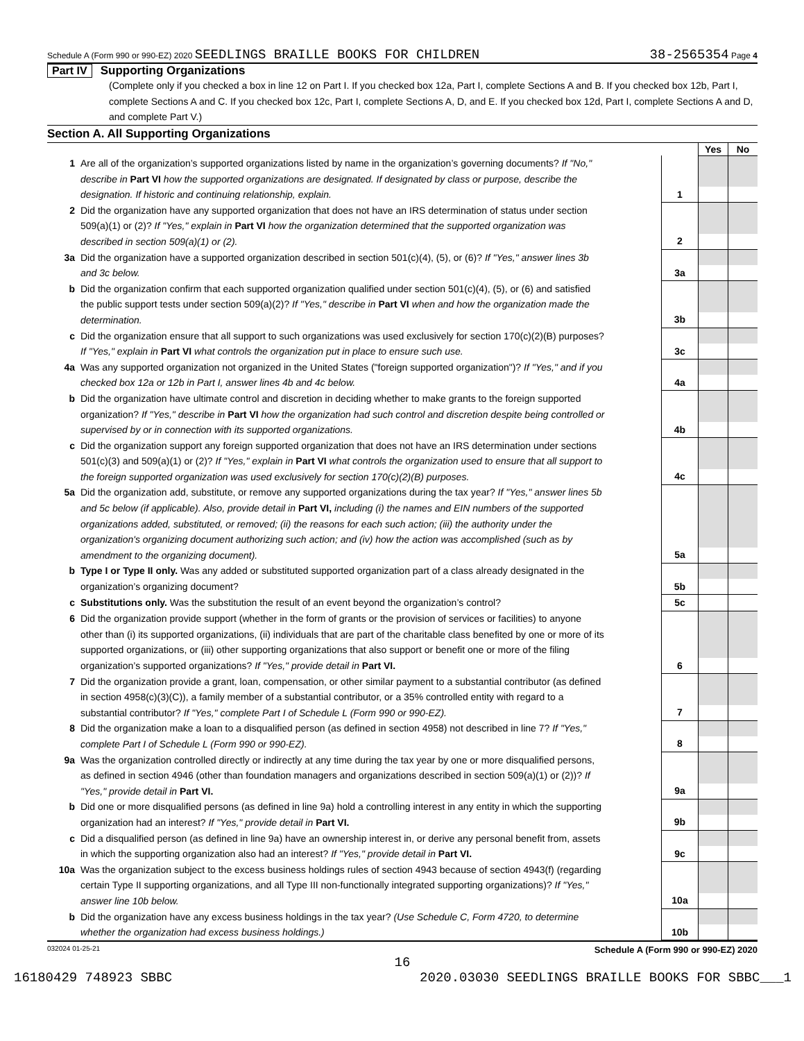Schedule A (Form 990 or 990-EZ) 2020 SEEDLINGS BRAILLE BOOKS FOR CHILDREN 38-2565354 Page 4
Part IV Supporting Organizations
(Complete only if you checked a box in line 12 on Part I. If you checked box 12a, Part I, complete Sections A and B. If you checked box 12b, Part I, complete Sections A and C. If you checked box 12c, Part I, complete Sections A, D, and E. If you checked box 12d, Part I, complete Sections A and D, and complete Part V.)
Section A. All Supporting Organizations
| | | | Yes | No |
| 1 | Are all of the organization’s supported organizations listed by name in the organization’s governing documents? If "No," describe in Part VI how the supported organizations are designated. If designated by class or purpose, describe the designation. If historic and continuing relationship, explain. | 1 | | |
| 2 | Did the organization have any supported organization that does not have an IRS determination of status under section 509(a)(1) or (2)? If "Yes," explain in Part VI how the organization determined that the supported organization was described in section 509(a)(1) or (2). | 2 | | |
| 3a | Did the organization have a supported organization described in section 501(c)(4), (5), or (6)? If "Yes," answer lines 3b and 3c below. | 3a | | |
| b | Did the organization confirm that each supported organization qualified under section 501(c)(4), (5), or (6) and satisfied the public support tests under section 509(a)(2)? If "Yes," describe in Part VI when and how the organization made the determination. | 3b | | |
| c | Did the organization ensure that all support to such organizations was used exclusively for section 170(c)(2)(B) purposes? If "Yes," explain in Part VI what controls the organization put in place to ensure such use. | 3c | | |
| 4a | Was any supported organization not organized in the United States ("foreign supported organization")? If "Yes," and if you checked box 12a or 12b in Part I, answer lines 4b and 4c below. | 4a | | |
| b | Did the organization have ultimate control and discretion in deciding whether to make grants to the foreign supported organization? If "Yes," describe in Part VI how the organization had such control and discretion despite being controlled or supervised by or in connection with its supported organizations. | 4b | | |
| c | Did the organization support any foreign supported organization that does not have an IRS determination under sections 501(c)(3) and 509(a)(1) or (2)? If "Yes," explain in Part VI what controls the organization used to ensure that all support to the foreign supported organization was used exclusively for section 170(c)(2)(B) purposes. | 4c | | |
| 5a | Did the organization add, substitute, or remove any supported organizations during the tax year? If "Yes," answer lines 5b and 5c below (if applicable). Also, provide detail in Part VI, including (i) the names and EIN numbers of the supported organizations added, substituted, or removed; (ii) the reasons for each such action; (iii) the authority under the organization's organizing document authorizing such action; and (iv) how the action was accomplished (such as by amendment to the organizing document). | 5a | | |
| b | Type I or Type II only. Was any added or substituted supported organization part of a class already designated in the organization’s organizing document? | 5b | | |
| c | Substitutions only. Was the substitution the result of an event beyond the organization’s control? | 5c | | |
| 6 | Did the organization provide support (whether in the form of grants or the provision of services or facilities) to anyone other than (i) its supported organizations, (ii) individuals that are part of the charitable class benefited by one or more of its supported organizations, or (iii) other supporting organizations that also support or benefit one or more of the filing organization’s supported organizations? If "Yes," provide detail in Part VI. | 6 | | |
| 7 | Did the organization provide a grant, loan, compensation, or other similar payment to a substantial contributor (as defined in section 4958(c)(3)(C)), a family member of a substantial contributor, or a 35% controlled entity with regard to a substantial contributor? If "Yes," complete Part I of Schedule L (Form 990 or 990-EZ). | 7 | | |
| 8 | Did the organization make a loan to a disqualified person (as defined in section 4958) not described in line 7? If "Yes," complete Part I of Schedule L (Form 990 or 990-EZ). | 8 | | |
| 9a | Was the organization controlled directly or indirectly at any time during the tax year by one or more disqualified persons, as defined in section 4946 (other than foundation managers and organizations described in section 509(a)(1) or (2))? If "Yes," provide detail in Part VI. | 9a | | |
| b | Did one or more disqualified persons (as defined in line 9a) hold a controlling interest in any entity in which the supporting organization had an interest? If "Yes," provide detail in Part VI. | 9b | | |
| c | Did a disqualified person (as defined in line 9a) have an ownership interest in, or derive any personal benefit from, assets in which the supporting organization also had an interest? If "Yes," provide detail in Part VI. | 9c | | |
| 10a | Was the organization subject to the excess business holdings rules of section 4943 because of section 4943(f) (regarding certain Type II supporting organizations, and all Type III non-functionally integrated supporting organizations)? If "Yes," answer line 10b below. | 10a | | |
| b | Did the organization have any excess business holdings in the tax year? (Use Schedule C, Form 4720, to determine whether the organization had excess business holdings.) | 10b | | |
032024 01-25-21 Schedule A (Form 990 or 990-EZ) 2020
16
16180429 748923 SBBC 2020.03030 SEEDLINGS BRAILLE BOOKS FOR SBBC___1